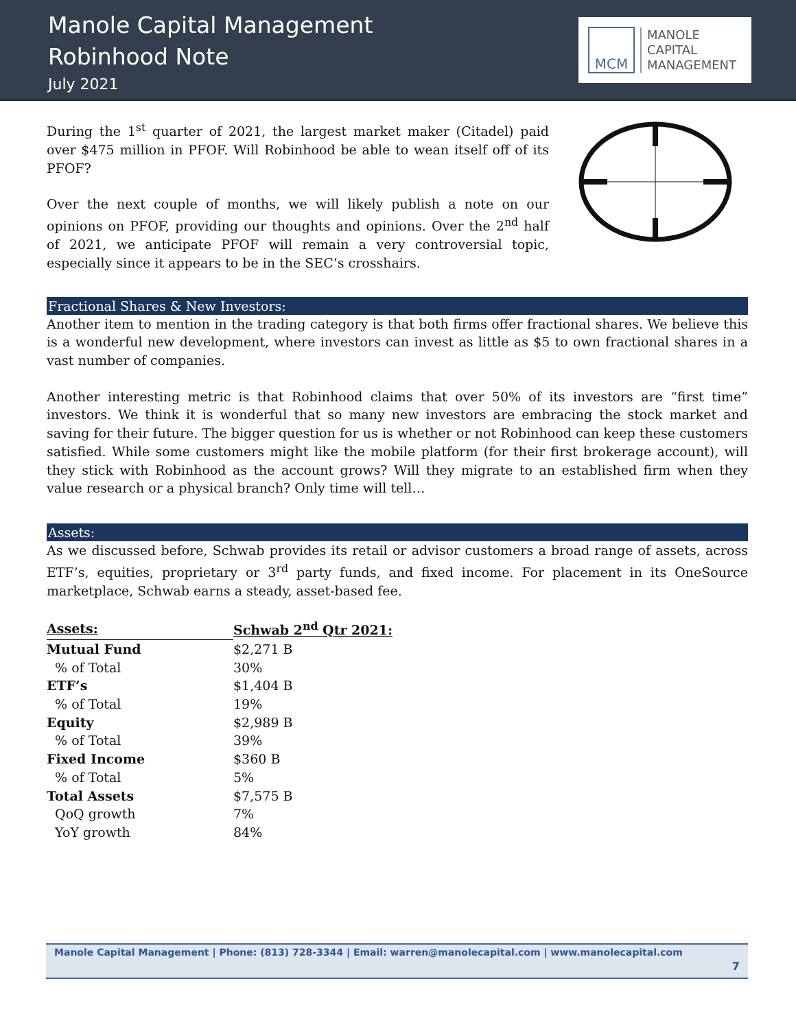Manole Capital Management
Robinhood Note
July 2021
MCM
MANOLE
CAPITAL
MANAGEMENT
During the 1<sup>st</sup> quarter of 2021, the largest market maker (Citadel) paid over $475 million in PFOF. Will Robinhood be able to wean itself off of its PFOF?
Over the next couple of months, we will likely publish a note on our opinions on PFOF, providing our thoughts and opinions. Over the 2<sup>nd</sup> half of 2021, we anticipate PFOF will remain a very controversial topic, especially since it appears to be in the SEC’s crosshairs.
Fractional Shares & New Investors:
Another item to mention in the trading category is that both firms offer fractional shares. We believe this is a wonderful new development, where investors can invest as little as $5 to own fractional shares in a vast number of companies.
Another interesting metric is that Robinhood claims that over 50% of its investors are “first time” investors. We think it is wonderful that so many new investors are embracing the stock market and saving for their future. The bigger question for us is whether or not Robinhood can keep these customers satisfied. While some customers might like the mobile platform (for their first brokerage account), will they stick with Robinhood as the account grows? Will they migrate to an established firm when they value research or a physical branch? Only time will tell…
Assets:
As we discussed before, Schwab provides its retail or advisor customers a broad range of assets, across ETF’s, equities, proprietary or 3<sup>rd</sup> party funds, and fixed income. For placement in its OneSource marketplace, Schwab earns a steady, asset-based fee.
| Assets: | Schwab 2<sup>nd</sup> Qtr 2021: |
| --- | --- |
| Mutual Fund | $2,271 B |
| % of Total | 30% |
| ETF’s | $1,404 B |
| % of Total | 19% |
| Equity | $2,989 B |
| % of Total | 39% |
| Fixed Income | $360 B |
| % of Total | 5% |
| Total Assets | $7,575 B |
| QoQ growth | 7% |
| YoY growth | 84% |
Manole Capital Management | Phone: (813) 728-3344 | Email: warren@manolecapital.com | www.manolecapital.com
7